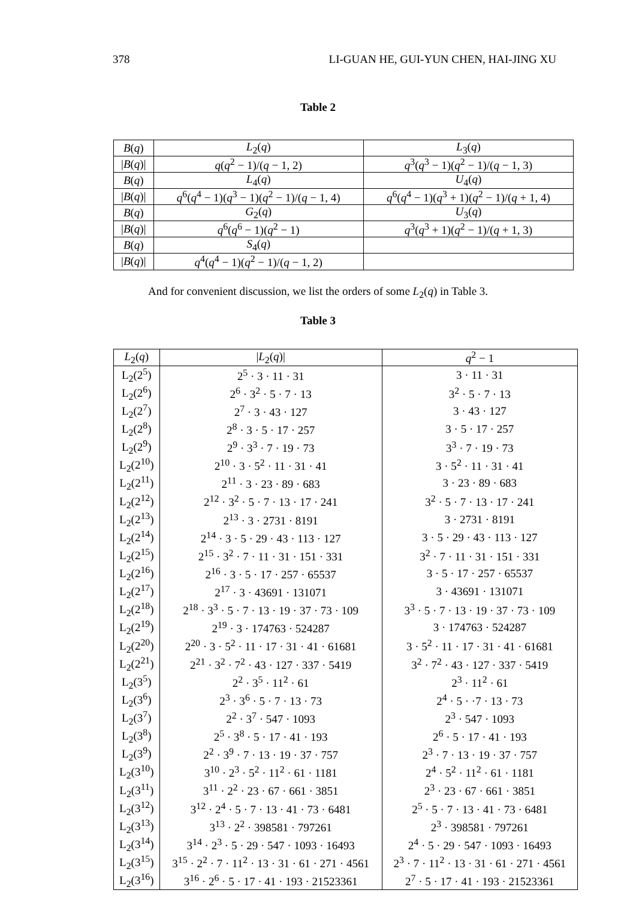378 LI-GUAN HE, GUI-YUN CHEN, HAI-JING XU
Table 2
| B ( q ) | L<sub>2</sub>( q ) | L<sub>3</sub>( q ) |
| / B ( q )/ | q ( q<sup>2</sup> − 1)/( q − 1, 2) | q<sup>3</sup>( q<sup>3</sup> − 1)( q<sup>2</sup> − 1)/( q − 1, 3) |
| B ( q ) | L<sub>4</sub>( q ) | U<sub>4</sub>( q ) |
| / B ( q )/ | q<sup>6</sup>( q<sup>4</sup> − 1)( q<sup>3</sup> − 1)( q<sup>2</sup> − 1)/( q − 1, 4) | q<sup>6</sup>( q<sup>4</sup> − 1)( q<sup>3</sup> + 1)( q<sup>2</sup> − 1)/( q + 1, 4) |
| B ( q ) | G<sub>2</sub>( q ) | U<sub>3</sub>( q ) |
| / B ( q )/ | q<sup>6</sup>( q<sup>6</sup> − 1)( q<sup>2</sup> − 1) | q<sup>3</sup>( q<sup>3</sup> + 1)( q<sup>2</sup> − 1)/( q + 1, 3) |
| B ( q ) | S<sub>4</sub>( q ) | |
| / B ( q )/ | q<sup>4</sup>( q<sup>4</sup> − 1)( q<sup>2</sup> − 1)/( q − 1, 2) | |
And for convenient discussion, we list the orders of some L<sub>2</sub>(q) in Table 3.
Table 3
| L<sub>2</sub>( q ) | / L<sub>2</sub>( q )/ | q<sup>2</sup> − 1 |
| L<sub>2</sub>(2<sup>5</sup>) | 2<sup>5</sup> · 3 · 11 · 31 | 3 · 11 · 31 |
| L<sub>2</sub>(2<sup>6</sup>) | 2<sup>6</sup> · 3<sup>2</sup> · 5 · 7 · 13 | 3<sup>2</sup> · 5 · 7 · 13 |
| L<sub>2</sub>(2<sup>7</sup>) | 2<sup>7</sup> · 3 · 43 · 127 | 3 · 43 · 127 |
| L<sub>2</sub>(2<sup>8</sup>) | 2<sup>8</sup> · 3 · 5 · 17 · 257 | 3 · 5 · 17 · 257 |
| L<sub>2</sub>(2<sup>9</sup>) | 2<sup>9</sup> · 3<sup>3</sup> · 7 · 19 · 73 | 3<sup>3</sup> · 7 · 19 · 73 |
| L<sub>2</sub>(2<sup>10</sup>) | 2<sup>10</sup> · 3 · 5<sup>2</sup> · 11 · 31 · 41 | 3 · 5<sup>2</sup> · 11 · 31 · 41 |
| L<sub>2</sub>(2<sup>11</sup>) | 2<sup>11</sup> · 3 · 23 · 89 · 683 | 3 · 23 · 89 · 683 |
| L<sub>2</sub>(2<sup>12</sup>) | 2<sup>12</sup> · 3<sup>2</sup> · 5 · 7 · 13 · 17 · 241 | 3<sup>2</sup> · 5 · 7 · 13 · 17 · 241 |
| L<sub>2</sub>(2<sup>13</sup>) | 2<sup>13</sup> · 3 · 2731 · 8191 | 3 · 2731 · 8191 |
| L<sub>2</sub>(2<sup>14</sup>) | 2<sup>14</sup> · 3 · 5 · 29 · 43 · 113 · 127 | 3 · 5 · 29 · 43 · 113 · 127 |
| L<sub>2</sub>(2<sup>15</sup>) | 2<sup>15</sup> · 3<sup>2</sup> · 7 · 11 · 31 · 151 · 331 | 3<sup>2</sup> · 7 · 11 · 31 · 151 · 331 |
| L<sub>2</sub>(2<sup>16</sup>) | 2<sup>16</sup> · 3 · 5 · 17 · 257 · 65537 | 3 · 5 · 17 · 257 · 65537 |
| L<sub>2</sub>(2<sup>17</sup>) | 2<sup>17</sup> · 3 · 43691 · 131071 | 3 · 43691 · 131071 |
| L<sub>2</sub>(2<sup>18</sup>) | 2<sup>18</sup> · 3<sup>3</sup> · 5 · 7 · 13 · 19 · 37 · 73 · 109 | 3<sup>3</sup> · 5 · 7 · 13 · 19 · 37 · 73 · 109 |
| L<sub>2</sub>(2<sup>19</sup>) | 2<sup>19</sup> · 3 · 174763 · 524287 | 3 · 174763 · 524287 |
| L<sub>2</sub>(2<sup>20</sup>) | 2<sup>20</sup> · 3 · 5<sup>2</sup> · 11 · 17 · 31 · 41 · 61681 | 3 · 5<sup>2</sup> · 11 · 17 · 31 · 41 · 61681 |
| L<sub>2</sub>(2<sup>21</sup>) | 2<sup>21</sup> · 3<sup>2</sup> · 7<sup>2</sup> · 43 · 127 · 337 · 5419 | 3<sup>2</sup> · 7<sup>2</sup> · 43 · 127 · 337 · 5419 |
| L<sub>2</sub>(3<sup>5</sup>) | 2<sup>2</sup> · 3<sup>5</sup> · 11<sup>2</sup> · 61 | 2<sup>3</sup> · 11<sup>2</sup> · 61 |
| L<sub>2</sub>(3<sup>6</sup>) | 2<sup>3</sup> · 3<sup>6</sup> · 5 · 7 · 13 · 73 | 2<sup>4</sup> · 5 · ·7 · 13 · 73 |
| L<sub>2</sub>(3<sup>7</sup>) | 2<sup>2</sup> · 3<sup>7</sup> · 547 · 1093 | 2<sup>3</sup> · 547 · 1093 |
| L<sub>2</sub>(3<sup>8</sup>) | 2<sup>5</sup> · 3<sup>8</sup> · 5 · 17 · 41 · 193 | 2<sup>6</sup> · 5 · 17 · 41 · 193 |
| L<sub>2</sub>(3<sup>9</sup>) | 2<sup>2</sup> · 3<sup>9</sup> · 7 · 13 · 19 · 37 · 757 | 2<sup>3</sup> · 7 · 13 · 19 · 37 · 757 |
| L<sub>2</sub>(3<sup>10</sup>) | 3<sup>10</sup> · 2<sup>3</sup> · 5<sup>2</sup> · 11<sup>2</sup> · 61 · 1181 | 2<sup>4</sup> · 5<sup>2</sup> · 11<sup>2</sup> · 61 · 1181 |
| L<sub>2</sub>(3<sup>11</sup>) | 3<sup>11</sup> · 2<sup>2</sup> · 23 · 67 · 661 · 3851 | 2<sup>3</sup> · 23 · 67 · 661 · 3851 |
| L<sub>2</sub>(3<sup>12</sup>) | 3<sup>12</sup> · 2<sup>4</sup> · 5 · 7 · 13 · 41 · 73 · 6481 | 2<sup>5</sup> · 5 · 7 · 13 · 41 · 73 · 6481 |
| L<sub>2</sub>(3<sup>13</sup>) | 3<sup>13</sup> · 2<sup>2</sup> · 398581 · 797261 | 2<sup>3</sup> · 398581 · 797261 |
| L<sub>2</sub>(3<sup>14</sup>) | 3<sup>14</sup> · 2<sup>3</sup> · 5 · 29 · 547 · 1093 · 16493 | 2<sup>4</sup> · 5 · 29 · 547 · 1093 · 16493 |
| L<sub>2</sub>(3<sup>15</sup>) | 3<sup>15</sup> · 2<sup>2</sup> · 7 · 11<sup>2</sup> · 13 · 31 · 61 · 271 · 4561 | 2<sup>3</sup> · 7 · 11<sup>2</sup> · 13 · 31 · 61 · 271 · 4561 |
| L<sub>2</sub>(3<sup>16</sup>) | 3<sup>16</sup> · 2<sup>6</sup> · 5 · 17 · 41 · 193 · 21523361 | 2<sup>7</sup> · 5 · 17 · 41 · 193 · 21523361 |